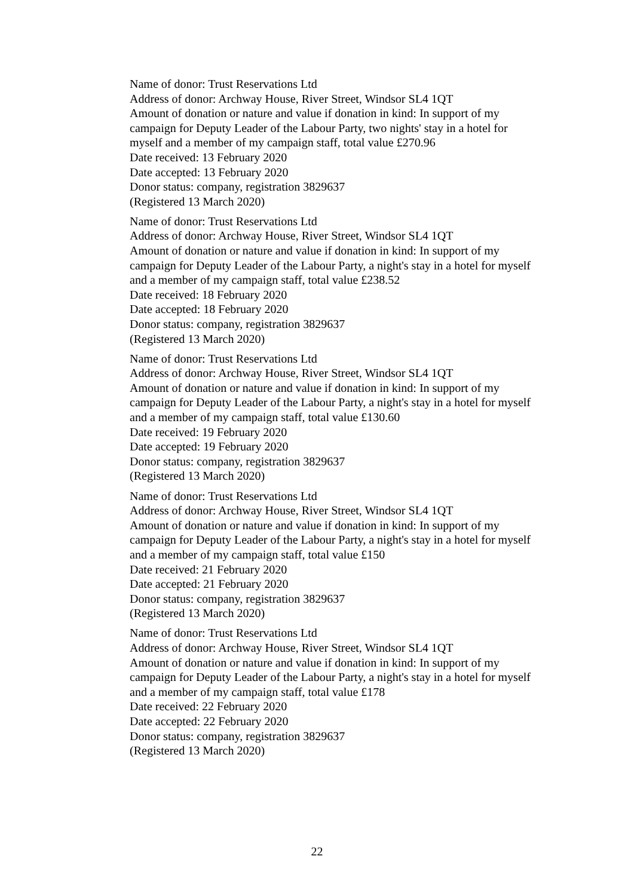Name of donor: Trust Reservations Ltd
Address of donor: Archway House, River Street, Windsor SL4 1QT
Amount of donation or nature and value if donation in kind: In support of my campaign for Deputy Leader of the Labour Party, two nights' stay in a hotel for myself and a member of my campaign staff, total value £270.96
Date received: 13 February 2020
Date accepted: 13 February 2020
Donor status: company, registration 3829637
(Registered 13 March 2020)
Name of donor: Trust Reservations Ltd
Address of donor: Archway House, River Street, Windsor SL4 1QT
Amount of donation or nature and value if donation in kind: In support of my campaign for Deputy Leader of the Labour Party, a night's stay in a hotel for myself and a member of my campaign staff, total value £238.52
Date received: 18 February 2020
Date accepted: 18 February 2020
Donor status: company, registration 3829637
(Registered 13 March 2020)
Name of donor: Trust Reservations Ltd
Address of donor: Archway House, River Street, Windsor SL4 1QT
Amount of donation or nature and value if donation in kind: In support of my campaign for Deputy Leader of the Labour Party, a night's stay in a hotel for myself and a member of my campaign staff, total value £130.60
Date received: 19 February 2020
Date accepted: 19 February 2020
Donor status: company, registration 3829637
(Registered 13 March 2020)
Name of donor: Trust Reservations Ltd
Address of donor: Archway House, River Street, Windsor SL4 1QT
Amount of donation or nature and value if donation in kind: In support of my campaign for Deputy Leader of the Labour Party, a night's stay in a hotel for myself and a member of my campaign staff, total value £150
Date received: 21 February 2020
Date accepted: 21 February 2020
Donor status: company, registration 3829637
(Registered 13 March 2020)
Name of donor: Trust Reservations Ltd
Address of donor: Archway House, River Street, Windsor SL4 1QT
Amount of donation or nature and value if donation in kind: In support of my campaign for Deputy Leader of the Labour Party, a night's stay in a hotel for myself and a member of my campaign staff, total value £178
Date received: 22 February 2020
Date accepted: 22 February 2020
Donor status: company, registration 3829637
(Registered 13 March 2020)
22